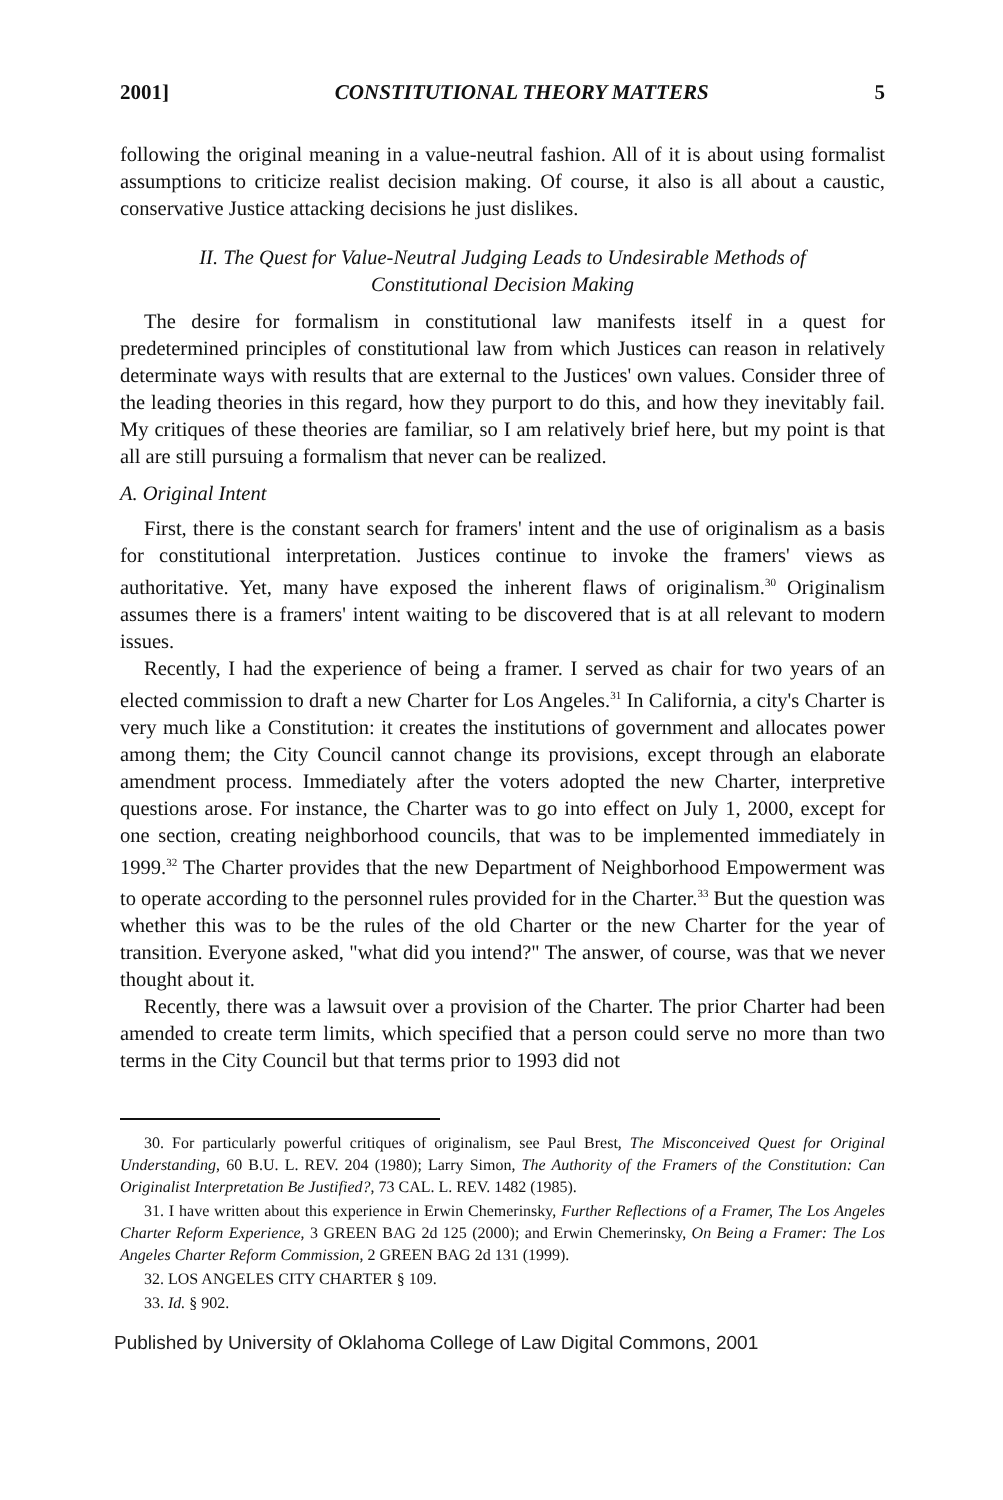2001] CONSTITUTIONAL THEORY MATTERS 5
following the original meaning in a value-neutral fashion. All of it is about using formalist assumptions to criticize realist decision making. Of course, it also is all about a caustic, conservative Justice attacking decisions he just dislikes.
II. The Quest for Value-Neutral Judging Leads to Undesirable Methods of Constitutional Decision Making
The desire for formalism in constitutional law manifests itself in a quest for predetermined principles of constitutional law from which Justices can reason in relatively determinate ways with results that are external to the Justices' own values. Consider three of the leading theories in this regard, how they purport to do this, and how they inevitably fail. My critiques of these theories are familiar, so I am relatively brief here, but my point is that all are still pursuing a formalism that never can be realized.
A. Original Intent
First, there is the constant search for framers' intent and the use of originalism as a basis for constitutional interpretation. Justices continue to invoke the framers' views as authoritative. Yet, many have exposed the inherent flaws of originalism.<sup>30</sup> Originalism assumes there is a framers' intent waiting to be discovered that is at all relevant to modern issues.
Recently, I had the experience of being a framer. I served as chair for two years of an elected commission to draft a new Charter for Los Angeles.<sup>31</sup> In California, a city's Charter is very much like a Constitution: it creates the institutions of government and allocates power among them; the City Council cannot change its provisions, except through an elaborate amendment process. Immediately after the voters adopted the new Charter, interpretive questions arose. For instance, the Charter was to go into effect on July 1, 2000, except for one section, creating neighborhood councils, that was to be implemented immediately in 1999.<sup>32</sup> The Charter provides that the new Department of Neighborhood Empowerment was to operate according to the personnel rules provided for in the Charter.<sup>33</sup> But the question was whether this was to be the rules of the old Charter or the new Charter for the year of transition. Everyone asked, "what did you intend?" The answer, of course, was that we never thought about it.
Recently, there was a lawsuit over a provision of the Charter. The prior Charter had been amended to create term limits, which specified that a person could serve no more than two terms in the City Council but that terms prior to 1993 did not
30. For particularly powerful critiques of originalism, see Paul Brest, The Misconceived Quest for Original Understanding, 60 B.U. L. REV. 204 (1980); Larry Simon, The Authority of the Framers of the Constitution: Can Originalist Interpretation Be Justified?, 73 CAL. L. REV. 1482 (1985).
31. I have written about this experience in Erwin Chemerinsky, Further Reflections of a Framer, The Los Angeles Charter Reform Experience, 3 GREEN BAG 2d 125 (2000); and Erwin Chemerinsky, On Being a Framer: The Los Angeles Charter Reform Commission, 2 GREEN BAG 2d 131 (1999).
32. LOS ANGELES CITY CHARTER § 109.
33. Id. § 902.
Published by University of Oklahoma College of Law Digital Commons, 2001